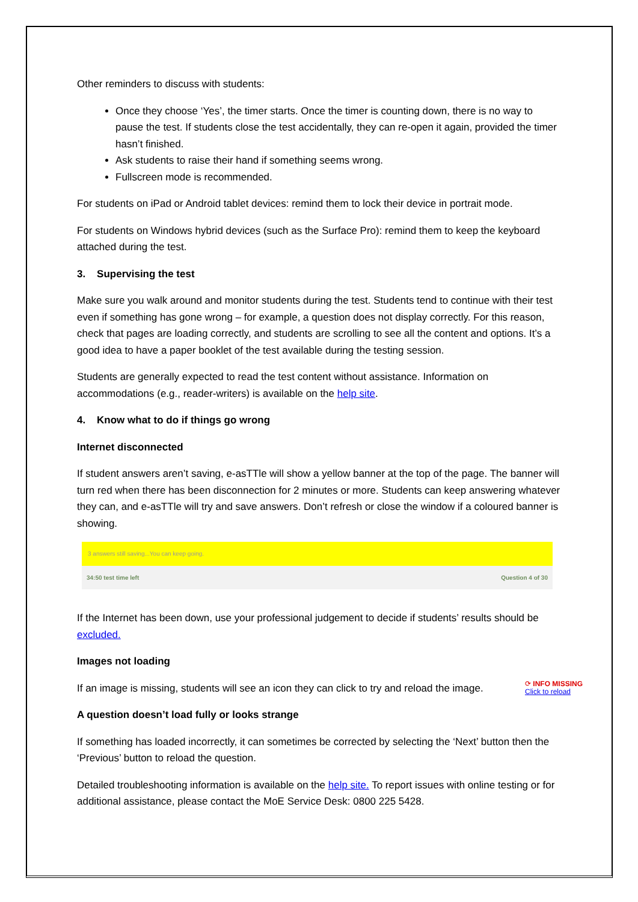Other reminders to discuss with students:
Once they choose ‘Yes’, the timer starts. Once the timer is counting down, there is no way to pause the test. If students close the test accidentally, they can re-open it again, provided the timer hasn’t finished.
Ask students to raise their hand if something seems wrong.
Fullscreen mode is recommended.
For students on iPad or Android tablet devices: remind them to lock their device in portrait mode.
For students on Windows hybrid devices (such as the Surface Pro): remind them to keep the keyboard attached during the test.
3. Supervising the test
Make sure you walk around and monitor students during the test. Students tend to continue with their test even if something has gone wrong – for example, a question does not display correctly. For this reason, check that pages are loading correctly, and students are scrolling to see all the content and options. It’s a good idea to have a paper booklet of the test available during the testing session.
Students are generally expected to read the test content without assistance. Information on accommodations (e.g., reader-writers) is available on the help site.
4. Know what to do if things go wrong
Internet disconnected
If student answers aren’t saving, e-asTTle will show a yellow banner at the top of the page. The banner will turn red when there has been disconnection for 2 minutes or more. Students can keep answering whatever they can, and e-asTTle will try and save answers. Don’t refresh or close the window if a coloured banner is showing.
3 answers still saving...You can keep going.
34:50 test time left Question 4 of 30
If the Internet has been down, use your professional judgement to decide if students’ results should be excluded.
Images not loading
⟳ INFO MISSING
Click to reload If an image is missing, students will see an icon they can click to try and reload the image.
A question doesn’t load fully or looks strange
If something has loaded incorrectly, it can sometimes be corrected by selecting the ‘Next’ button then the ‘Previous’ button to reload the question.
Detailed troubleshooting information is available on the help site. To report issues with online testing or for additional assistance, please contact the MoE Service Desk: 0800 225 5428.